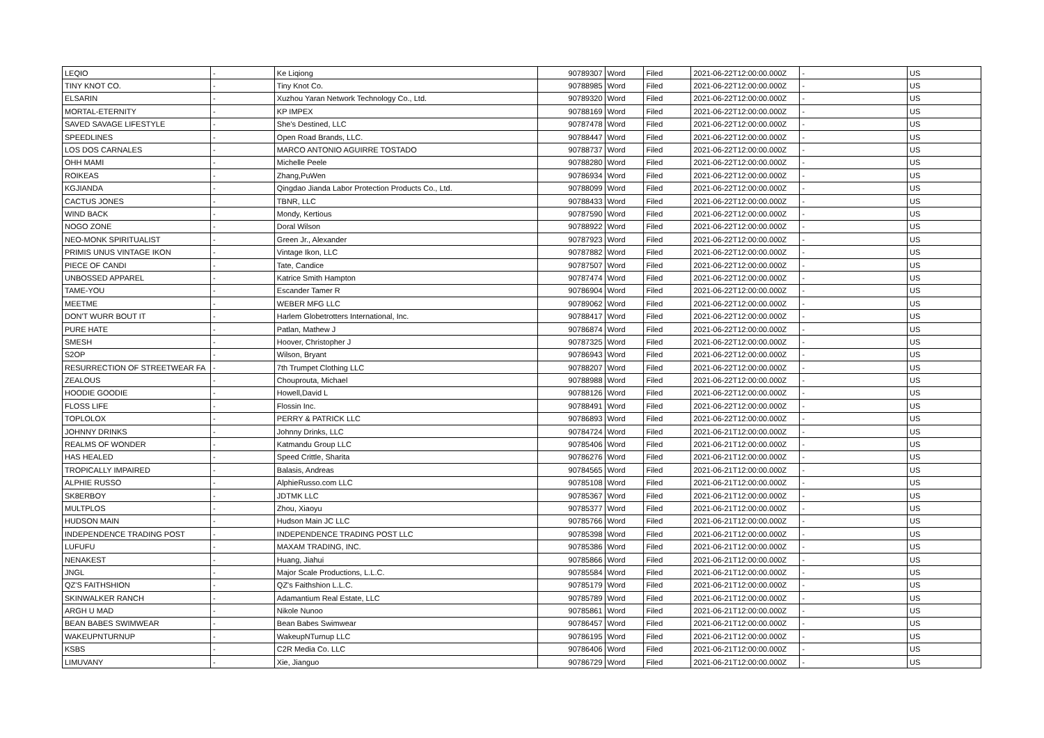| LEQIO | - | Ke Liqiong | 90789307 | Word | Filed | 2021-06-22T12:00:00.000Z | - | US |
| TINY KNOT CO. | - | Tiny Knot Co. | 90788985 | Word | Filed | 2021-06-22T12:00:00.000Z | - | US |
| ELSARIN | - | Xuzhou Yaran Network Technology Co., Ltd. | 90789320 | Word | Filed | 2021-06-22T12:00:00.000Z | - | US |
| MORTAL-ETERNITY | - | KP IMPEX | 90788169 | Word | Filed | 2021-06-22T12:00:00.000Z | - | US |
| SAVED SAVAGE LIFESTYLE | - | She's Destined, LLC | 90787478 | Word | Filed | 2021-06-22T12:00:00.000Z | - | US |
| SPEEDLINES | - | Open Road Brands, LLC. | 90788447 | Word | Filed | 2021-06-22T12:00:00.000Z | - | US |
| LOS DOS CARNALES | - | MARCO ANTONIO AGUIRRE TOSTADO | 90788737 | Word | Filed | 2021-06-22T12:00:00.000Z | - | US |
| OHH MAMI | - | Michelle Peele | 90788280 | Word | Filed | 2021-06-22T12:00:00.000Z | - | US |
| ROIKEAS | - | Zhang,PuWen | 90786934 | Word | Filed | 2021-06-22T12:00:00.000Z | - | US |
| KGJIANDA | - | Qingdao Jianda Labor Protection Products Co., Ltd. | 90788099 | Word | Filed | 2021-06-22T12:00:00.000Z | - | US |
| CACTUS JONES | - | TBNR, LLC | 90788433 | Word | Filed | 2021-06-22T12:00:00.000Z | - | US |
| WIND BACK | - | Mondy, Kertious | 90787590 | Word | Filed | 2021-06-22T12:00:00.000Z | - | US |
| NOGO ZONE | - | Doral Wilson | 90788922 | Word | Filed | 2021-06-22T12:00:00.000Z | - | US |
| NEO-MONK SPIRITUALIST | - | Green Jr., Alexander | 90787923 | Word | Filed | 2021-06-22T12:00:00.000Z | - | US |
| PRIMIS UNUS VINTAGE IKON | - | Vintage Ikon, LLC | 90787882 | Word | Filed | 2021-06-22T12:00:00.000Z | - | US |
| PIECE OF CANDI | - | Tate, Candice | 90787507 | Word | Filed | 2021-06-22T12:00:00.000Z | - | US |
| UNBOSSED APPAREL | - | Katrice Smith Hampton | 90787474 | Word | Filed | 2021-06-22T12:00:00.000Z | - | US |
| TAME-YOU | - | Escander Tamer R | 90786904 | Word | Filed | 2021-06-22T12:00:00.000Z | - | US |
| MEETME | - | WEBER MFG LLC | 90789062 | Word | Filed | 2021-06-22T12:00:00.000Z | - | US |
| DON'T WURR BOUT IT | - | Harlem Globetrotters International, Inc. | 90788417 | Word | Filed | 2021-06-22T12:00:00.000Z | - | US |
| PURE HATE | - | Patlan, Mathew J | 90786874 | Word | Filed | 2021-06-22T12:00:00.000Z | - | US |
| SMESH | - | Hoover, Christopher J | 90787325 | Word | Filed | 2021-06-22T12:00:00.000Z | - | US |
| S2OP | - | Wilson, Bryant | 90786943 | Word | Filed | 2021-06-22T12:00:00.000Z | - | US |
| RESURRECTION OF STREETWEAR FA | - | 7th Trumpet Clothing LLC | 90788207 | Word | Filed | 2021-06-22T12:00:00.000Z | - | US |
| ZEALOUS | - | Chouprouta, Michael | 90788988 | Word | Filed | 2021-06-22T12:00:00.000Z | - | US |
| HOODIE GOODIE | - | Howell,David L | 90788126 | Word | Filed | 2021-06-22T12:00:00.000Z | - | US |
| FLOSS LIFE | - | Flossin Inc. | 90788491 | Word | Filed | 2021-06-22T12:00:00.000Z | - | US |
| TOPLOLOX | - | PERRY & PATRICK LLC | 90786893 | Word | Filed | 2021-06-22T12:00:00.000Z | - | US |
| JOHNNY DRINKS | - | Johnny Drinks, LLC | 90784724 | Word | Filed | 2021-06-21T12:00:00.000Z | - | US |
| REALMS OF WONDER | - | Katmandu Group LLC | 90785406 | Word | Filed | 2021-06-21T12:00:00.000Z | - | US |
| HAS HEALED | - | Speed Crittle, Sharita | 90786276 | Word | Filed | 2021-06-21T12:00:00.000Z | - | US |
| TROPICALLY IMPAIRED | - | Balasis, Andreas | 90784565 | Word | Filed | 2021-06-21T12:00:00.000Z | - | US |
| ALPHIE RUSSO | - | AlphieRusso.com LLC | 90785108 | Word | Filed | 2021-06-21T12:00:00.000Z | - | US |
| SK8ERBOY | - | JDTMK LLC | 90785367 | Word | Filed | 2021-06-21T12:00:00.000Z | - | US |
| MULTPLOS | - | Zhou, Xiaoyu | 90785377 | Word | Filed | 2021-06-21T12:00:00.000Z | - | US |
| HUDSON MAIN | - | Hudson Main JC LLC | 90785766 | Word | Filed | 2021-06-21T12:00:00.000Z | - | US |
| INDEPENDENCE TRADING POST | - | INDEPENDENCE TRADING POST LLC | 90785398 | Word | Filed | 2021-06-21T12:00:00.000Z | - | US |
| LUFUFU | - | MAXAM TRADING, INC. | 90785386 | Word | Filed | 2021-06-21T12:00:00.000Z | - | US |
| NENAKEST | - | Huang, Jiahui | 90785866 | Word | Filed | 2021-06-21T12:00:00.000Z | - | US |
| JNGL | - | Major Scale Productions, L.L.C. | 90785584 | Word | Filed | 2021-06-21T12:00:00.000Z | - | US |
| QZ'S FAITHSHION | - | QZ's Faithshion L.L.C. | 90785179 | Word | Filed | 2021-06-21T12:00:00.000Z | - | US |
| SKINWALKER RANCH | - | Adamantium Real Estate, LLC | 90785789 | Word | Filed | 2021-06-21T12:00:00.000Z | - | US |
| ARGH U MAD | - | Nikole Nunoo | 90785861 | Word | Filed | 2021-06-21T12:00:00.000Z | - | US |
| BEAN BABES SWIMWEAR | - | Bean Babes Swimwear | 90786457 | Word | Filed | 2021-06-21T12:00:00.000Z | - | US |
| WAKEUPNTURNUP | - | WakeupNTurnup LLC | 90786195 | Word | Filed | 2021-06-21T12:00:00.000Z | - | US |
| KSBS | - | C2R Media Co. LLC | 90786406 | Word | Filed | 2021-06-21T12:00:00.000Z | - | US |
| LIMUVANY | - | Xie, Jianguo | 90786729 | Word | Filed | 2021-06-21T12:00:00.000Z | - | US |